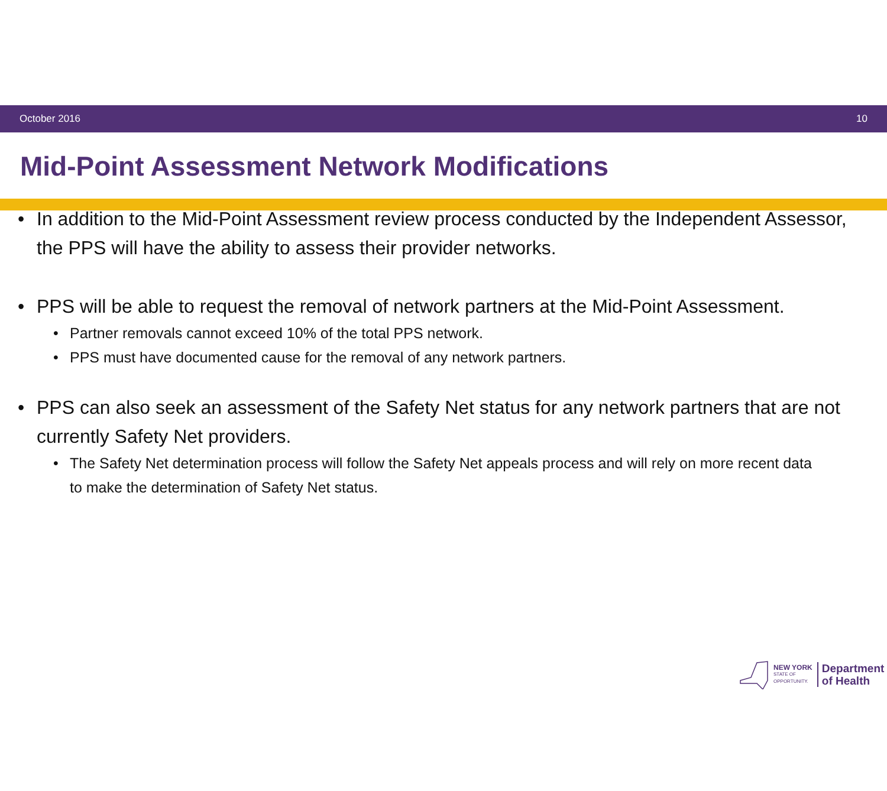October 2016 10
Mid-Point Assessment Network Modifications
• In addition to the Mid-Point Assessment review process conducted by the Independent Assessor, the PPS will have the ability to assess their provider networks.
• PPS will be able to request the removal of network partners at the Mid-Point Assessment.
• Partner removals cannot exceed 10% of the total PPS network.
• PPS must have documented cause for the removal of any network partners.
• PPS can also seek an assessment of the Safety Net status for any network partners that are not currently Safety Net providers.
• The Safety Net determination process will follow the Safety Net appeals process and will rely on more recent data to make the determination of Safety Net status.
NEW YORK
STATE OF
OPPORTUNITY.
Department
of Health